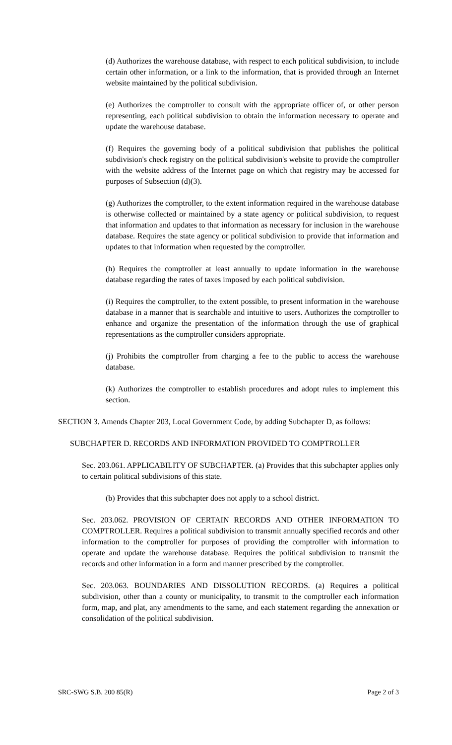(d) Authorizes the warehouse database, with respect to each political subdivision, to include certain other information, or a link to the information, that is provided through an Internet website maintained by the political subdivision.
(e) Authorizes the comptroller to consult with the appropriate officer of, or other person representing, each political subdivision to obtain the information necessary to operate and update the warehouse database.
(f) Requires the governing body of a political subdivision that publishes the political subdivision's check registry on the political subdivision's website to provide the comptroller with the website address of the Internet page on which that registry may be accessed for purposes of Subsection (d)(3).
(g) Authorizes the comptroller, to the extent information required in the warehouse database is otherwise collected or maintained by a state agency or political subdivision, to request that information and updates to that information as necessary for inclusion in the warehouse database. Requires the state agency or political subdivision to provide that information and updates to that information when requested by the comptroller.
(h) Requires the comptroller at least annually to update information in the warehouse database regarding the rates of taxes imposed by each political subdivision.
(i) Requires the comptroller, to the extent possible, to present information in the warehouse database in a manner that is searchable and intuitive to users. Authorizes the comptroller to enhance and organize the presentation of the information through the use of graphical representations as the comptroller considers appropriate.
(j) Prohibits the comptroller from charging a fee to the public to access the warehouse database.
(k) Authorizes the comptroller to establish procedures and adopt rules to implement this section.
SECTION 3. Amends Chapter 203, Local Government Code, by adding Subchapter D, as follows:
SUBCHAPTER D. RECORDS AND INFORMATION PROVIDED TO COMPTROLLER
Sec. 203.061. APPLICABILITY OF SUBCHAPTER. (a) Provides that this subchapter applies only to certain political subdivisions of this state.
(b) Provides that this subchapter does not apply to a school district.
Sec. 203.062. PROVISION OF CERTAIN RECORDS AND OTHER INFORMATION TO COMPTROLLER. Requires a political subdivision to transmit annually specified records and other information to the comptroller for purposes of providing the comptroller with information to operate and update the warehouse database. Requires the political subdivision to transmit the records and other information in a form and manner prescribed by the comptroller.
Sec. 203.063. BOUNDARIES AND DISSOLUTION RECORDS. (a) Requires a political subdivision, other than a county or municipality, to transmit to the comptroller each information form, map, and plat, any amendments to the same, and each statement regarding the annexation or consolidation of the political subdivision.
SRC-SWG S.B. 200 85(R) Page 2 of 3